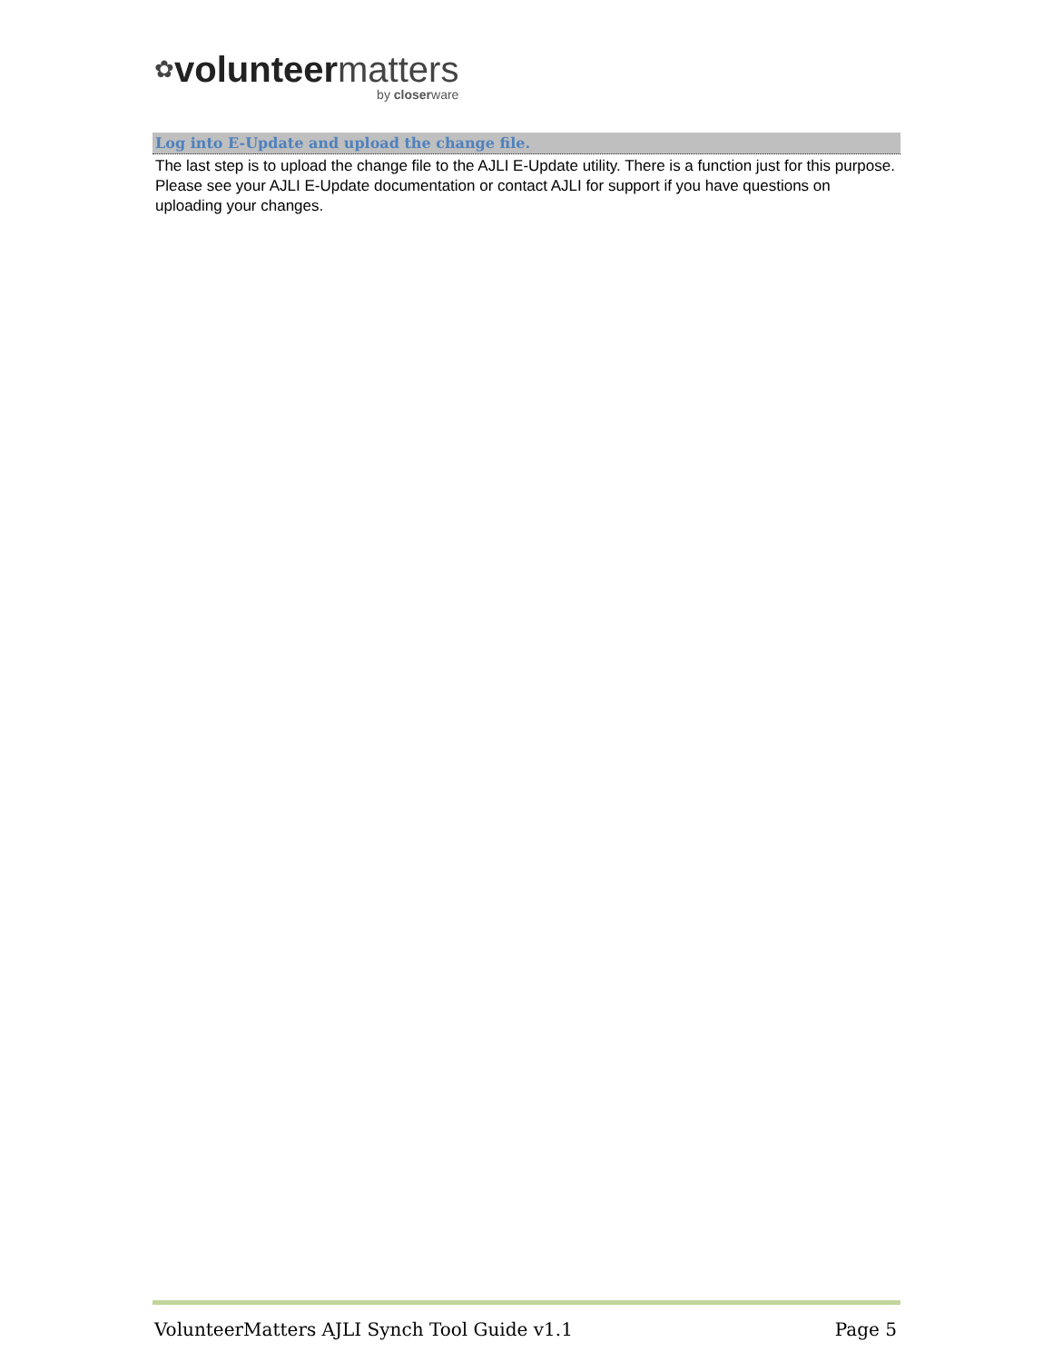✿volunteer matters
by closerware
Log into E-Update and upload the change file.
The last step is to upload the change file to the AJLI E-Update utility. There is a function just for this purpose. Please see your AJLI E-Update documentation or contact AJLI for support if you have questions on uploading your changes.
VolunteerMatters AJLI Synch Tool Guide v1.1 Page 5